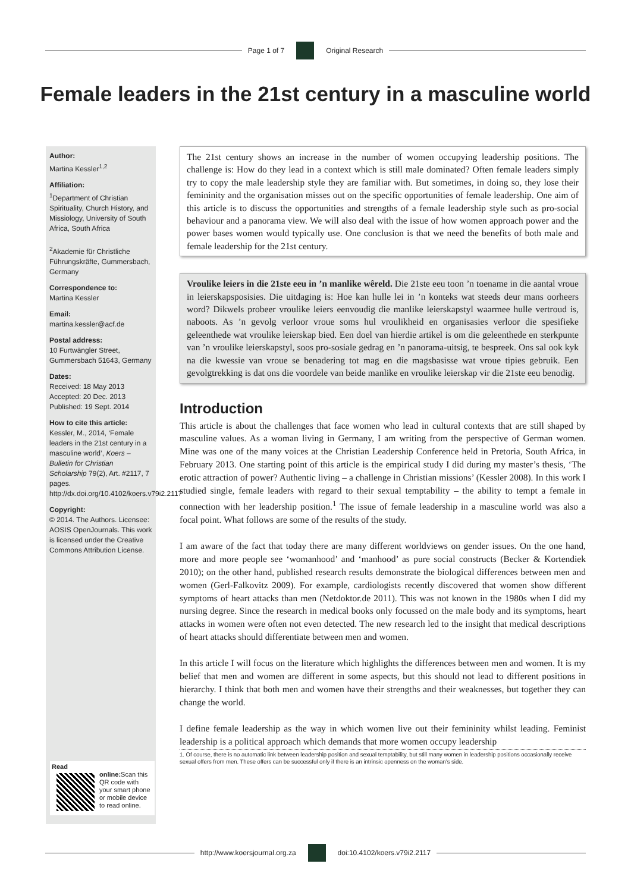Page 1 of 7 Original Research
Female leaders in the 21st century in a masculine world
Author:
Martina Kessler<sup>1,2</sup>
Affiliation:
<sup>1</sup> Department of Christian Spirituality, Church History, and Missiology, University of South Africa, South Africa
<sup>2</sup> Akademie für Christliche Führungskräfte, Gummersbach, Germany
Correspondence to:
Martina Kessler
Email:
martina.kessler@acf.de
Postal address:
10 Furtwängler Street, Gummersbach 51643, Germany
Dates:
Received: 18 May 2013
Accepted: 20 Dec. 2013
Published: 19 Sept. 2014
How to cite this article:
Kessler, M., 2014, ‘Female leaders in the 21st century in a masculine world’, Koers – Bulletin for Christian Scholarship 79(2), Art. #2117, 7 pages. http://dx.doi.org/10.4102/koers.v79i2.2117
Copyright:
© 2014. The Authors. Licensee: AOSIS OpenJournals. This work is licensed under the Creative Commons Attribution License.
Read online:
Scan this QR code with your smart phone or mobile device to read online.
The 21st century shows an increase in the number of women occupying leadership positions. The challenge is: How do they lead in a context which is still male dominated? Often female leaders simply try to copy the male leadership style they are familiar with. But sometimes, in doing so, they lose their femininity and the organisation misses out on the specific opportunities of female leadership. One aim of this article is to discuss the opportunities and strengths of a female leadership style such as pro-social behaviour and a panorama view. We will also deal with the issue of how women approach power and the power bases women would typically use. One conclusion is that we need the benefits of both male and female leadership for the 21st century.
Vroulike leiers in die 21ste eeu in ’n manlike wêreld. Die 21ste eeu toon ’n toename in die aantal vroue in leierskapsposisies. Die uitdaging is: Hoe kan hulle lei in ’n konteks wat steeds deur mans oorheers word? Dikwels probeer vroulike leiers eenvoudig die manlike leierskapstyl waarmee hulle vertroud is, naboots. As ’n gevolg verloor vroue soms hul vroulikheid en organisasies verloor die spesifieke geleenthede wat vroulike leierskap bied. Een doel van hierdie artikel is om die geleenthede en sterkpunte van ’n vroulike leierskapstyl, soos pro-sosiale gedrag en ’n panorama-uitsig, te bespreek. Ons sal ook kyk na die kwessie van vroue se benadering tot mag en die magsbasisse wat vroue tipies gebruik. Een gevolgtrekking is dat ons die voordele van beide manlike en vroulike leierskap vir die 21ste eeu benodig.
Introduction
This article is about the challenges that face women who lead in cultural contexts that are still shaped by masculine values. As a woman living in Germany, I am writing from the perspective of German women. Mine was one of the many voices at the Christian Leadership Conference held in Pretoria, South Africa, in February 2013. One starting point of this article is the empirical study I did during my master’s thesis, ‘The erotic attraction of power? Authentic living – a challenge in Christian missions’ (Kessler 2008). In this work I studied single, female leaders with regard to their sexual temptability – the ability to tempt a female in connection with her leadership position.<sup>1</sup> The issue of female leadership in a masculine world was also a focal point. What follows are some of the results of the study.
I am aware of the fact that today there are many different worldviews on gender issues. On the one hand, more and more people see ‘womanhood’ and ‘manhood’ as pure social constructs (Becker & Kortendiek 2010); on the other hand, published research results demonstrate the biological differences between men and women (Gerl-Falkovitz 2009). For example, cardiologists recently discovered that women show different symptoms of heart attacks than men (Netdoktor.de 2011). This was not known in the 1980s when I did my nursing degree. Since the research in medical books only focussed on the male body and its symptoms, heart attacks in women were often not even detected. The new research led to the insight that medical descriptions of heart attacks should differentiate between men and women.
In this article I will focus on the literature which highlights the differences between men and women. It is my belief that men and women are different in some aspects, but this should not lead to different positions in hierarchy. I think that both men and women have their strengths and their weaknesses, but together they can change the world.
I define female leadership as the way in which women live out their femininity whilst leading. Feminist leadership is a political approach which demands that more women occupy leadership
1. Of course, there is no automatic link between leadership position and sexual temptability, but still many women in leadership positions occasionally receive sexual offers from men. These offers can be successful only if there is an intrinsic openness on the woman’s side.
http://www.koersjournal.org.za doi:10.4102/koers.v79i2.2117